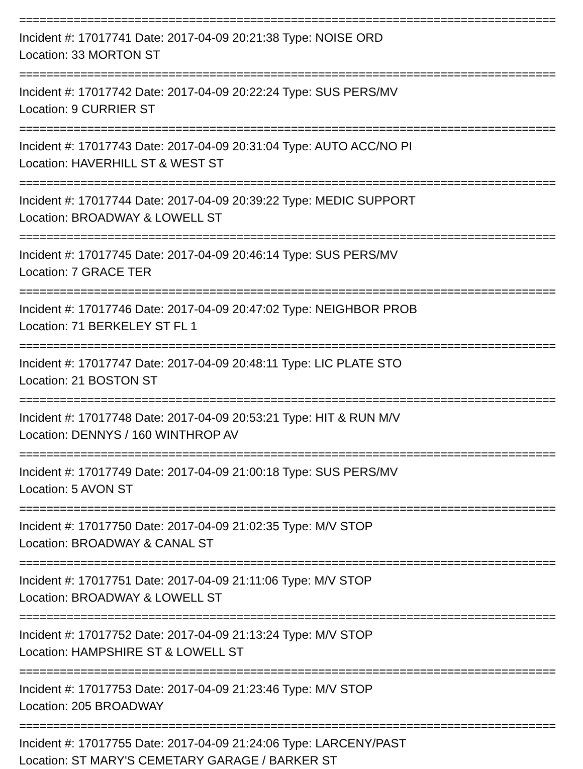===============================================================================
Incident #: 17017741 Date: 2017-04-09 20:21:38 Type: NOISE ORD
Location: 33 MORTON ST
===============================================================================
Incident #: 17017742 Date: 2017-04-09 20:22:24 Type: SUS PERS/MV
Location: 9 CURRIER ST
===============================================================================
Incident #: 17017743 Date: 2017-04-09 20:31:04 Type: AUTO ACC/NO PI
Location: HAVERHILL ST & WEST ST
===============================================================================
Incident #: 17017744 Date: 2017-04-09 20:39:22 Type: MEDIC SUPPORT
Location: BROADWAY & LOWELL ST
===============================================================================
Incident #: 17017745 Date: 2017-04-09 20:46:14 Type: SUS PERS/MV
Location: 7 GRACE TER
===============================================================================
Incident #: 17017746 Date: 2017-04-09 20:47:02 Type: NEIGHBOR PROB
Location: 71 BERKELEY ST FL 1
===============================================================================
Incident #: 17017747 Date: 2017-04-09 20:48:11 Type: LIC PLATE STO
Location: 21 BOSTON ST
===============================================================================
Incident #: 17017748 Date: 2017-04-09 20:53:21 Type: HIT & RUN M/V
Location: DENNYS / 160 WINTHROP AV
===============================================================================
Incident #: 17017749 Date: 2017-04-09 21:00:18 Type: SUS PERS/MV
Location: 5 AVON ST
===============================================================================
Incident #: 17017750 Date: 2017-04-09 21:02:35 Type: M/V STOP
Location: BROADWAY & CANAL ST
===============================================================================
Incident #: 17017751 Date: 2017-04-09 21:11:06 Type: M/V STOP
Location: BROADWAY & LOWELL ST
===============================================================================
Incident #: 17017752 Date: 2017-04-09 21:13:24 Type: M/V STOP
Location: HAMPSHIRE ST & LOWELL ST
===============================================================================
Incident #: 17017753 Date: 2017-04-09 21:23:46 Type: M/V STOP
Location: 205 BROADWAY
===============================================================================
Incident #: 17017755 Date: 2017-04-09 21:24:06 Type: LARCENY/PAST
Location: ST MARY'S CEMETARY GARAGE / BARKER ST